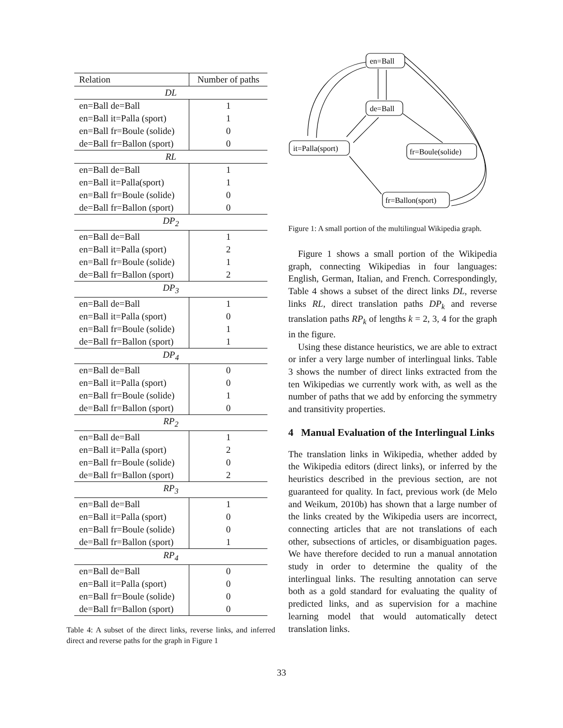| Relation | Number of paths |
| --- | --- |
| DL | |
| en=Ball de=Ball | 1 |
| en=Ball it=Palla (sport) | 1 |
| en=Ball fr=Boule (solide) | 0 |
| de=Ball fr=Ballon (sport) | 0 |
| RL | |
| en=Ball de=Ball | 1 |
| en=Ball it=Palla(sport) | 1 |
| en=Ball fr=Boule (solide) | 0 |
| de=Ball fr=Ballon (sport) | 0 |
| DP<sub>2</sub> | |
| en=Ball de=Ball | 1 |
| en=Ball it=Palla (sport) | 2 |
| en=Ball fr=Boule (solide) | 1 |
| de=Ball fr=Ballon (sport) | 2 |
| DP<sub>3</sub> | |
| en=Ball de=Ball | 1 |
| en=Ball it=Palla (sport) | 0 |
| en=Ball fr=Boule (solide) | 1 |
| de=Ball fr=Ballon (sport) | 1 |
| DP<sub>4</sub> | |
| en=Ball de=Ball | 0 |
| en=Ball it=Palla (sport) | 0 |
| en=Ball fr=Boule (solide) | 1 |
| de=Ball fr=Ballon (sport) | 0 |
| RP<sub>2</sub> | |
| en=Ball de=Ball | 1 |
| en=Ball it=Palla (sport) | 2 |
| en=Ball fr=Boule (solide) | 0 |
| de=Ball fr=Ballon (sport) | 2 |
| RP<sub>3</sub> | |
| en=Ball de=Ball | 1 |
| en=Ball it=Palla (sport) | 0 |
| en=Ball fr=Boule (solide) | 0 |
| de=Ball fr=Ballon (sport) | 1 |
| RP<sub>4</sub> | |
| en=Ball de=Ball | 0 |
| en=Ball it=Palla (sport) | 0 |
| en=Ball fr=Boule (solide) | 0 |
| de=Ball fr=Ballon (sport) | 0 |
Table 4: A subset of the direct links, reverse links, and inferred direct and reverse paths for the graph in Figure 1
en=Ball
de=Ball
it=Palla(sport)
fr=Boule(solide)
fr=Ballon(sport)
Figure 1: A small portion of the multilingual Wikipedia graph.
Figure 1 shows a small portion of the Wikipedia graph, connecting Wikipedias in four languages: English, German, Italian, and French. Correspondingly, Table 4 shows a subset of the direct links DL, reverse links RL, direct translation paths DP<sub>k</sub> and reverse translation paths RP<sub>k</sub> of lengths k = 2, 3, 4 for the graph in the figure.
Using these distance heuristics, we are able to extract or infer a very large number of interlingual links. Table 3 shows the number of direct links extracted from the ten Wikipedias we currently work with, as well as the number of paths that we add by enforcing the symmetry and transitivity properties.
4 Manual Evaluation of the Interlingual Links
The translation links in Wikipedia, whether added by the Wikipedia editors (direct links), or inferred by the heuristics described in the previous section, are not guaranteed for quality. In fact, previous work (de Melo and Weikum, 2010b) has shown that a large number of the links created by the Wikipedia users are incorrect, connecting articles that are not translations of each other, subsections of articles, or disambiguation pages. We have therefore decided to run a manual annotation study in order to determine the quality of the interlingual links. The resulting annotation can serve both as a gold standard for evaluating the quality of predicted links, and as supervision for a machine learning model that would automatically detect translation links.
33